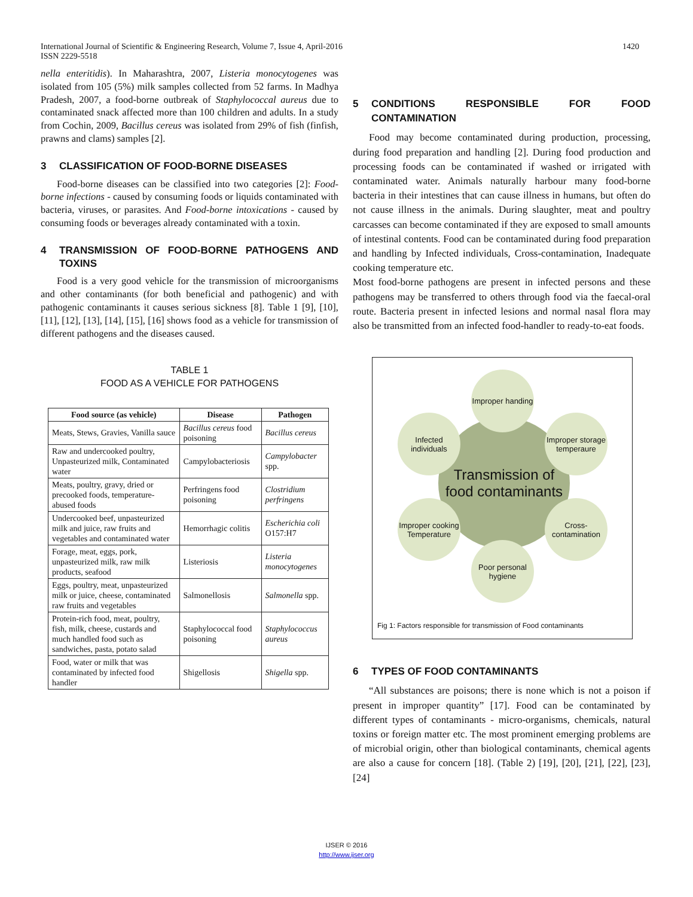International Journal of Scientific & Engineering Research, Volume 7, Issue 4, April-2016
ISSN 2229-5518
1420
nella enteritidis). In Maharashtra, 2007, Listeria monocytogenes was isolated from 105 (5%) milk samples collected from 52 farms. In Madhya Pradesh, 2007, a food-borne outbreak of Staphylococcal aureus due to contaminated snack affected more than 100 children and adults. In a study from Cochin, 2009, Bacillus cereus was isolated from 29% of fish (finfish, prawns and clams) samples [2].
3 CLASSIFICATION OF FOOD-BORNE DISEASES
Food-borne diseases can be classified into two categories [2]: Food-borne infections - caused by consuming foods or liquids contaminated with bacteria, viruses, or parasites. And Food-borne intoxications - caused by consuming foods or beverages already contaminated with a toxin.
4 TRANSMISSION OF FOOD-BORNE PATHOGENS AND TOXINS
Food is a very good vehicle for the transmission of microorganisms and other contaminants (for both beneficial and pathogenic) and with pathogenic contaminants it causes serious sickness [8]. Table 1 [9], [10], [11], [12], [13], [14], [15], [16] shows food as a vehicle for transmission of different pathogens and the diseases caused.
TABLE 1
FOOD AS A VEHICLE FOR PATHOGENS
| Food source (as vehicle) | Disease | Pathogen |
| --- | --- | --- |
| Meats, Stews, Gravies, Vanilla sauce | Bacillus cereus food poisoning | Bacillus cereus |
| Raw and undercooked poultry, Unpasteurized milk, Contaminated water | Campylobacteriosis | Campylobacter spp. |
| Meats, poultry, gravy, dried or precooked foods, temperature-abused foods | Perfringens food poisoning | Clostridium perfringens |
| Undercooked beef, unpasteurized milk and juice, raw fruits and vegetables and contaminated water | Hemorrhagic colitis | Escherichia coli O157:H7 |
| Forage, meat, eggs, pork, unpasteurized milk, raw milk products, seafood | Listeriosis | Listeria monocytogenes |
| Eggs, poultry, meat, unpasteurized milk or juice, cheese, contaminated raw fruits and vegetables | Salmonellosis | Salmonella spp. |
| Protein-rich food, meat, poultry, fish, milk, cheese, custards and much handled food such as sandwiches, pasta, potato salad | Staphylococcal food poisoning | Staphylococcus aureus |
| Food, water or milk that was contaminated by infected food handler | Shigellosis | Shigella spp. |
5 CONDITIONS RESPONSIBLE FOR FOOD CONTAMINATION
Food may become contaminated during production, processing, during food preparation and handling [2]. During food production and processing foods can be contaminated if washed or irrigated with contaminated water. Animals naturally harbour many food-borne bacteria in their intestines that can cause illness in humans, but often do not cause illness in the animals. During slaughter, meat and poultry carcasses can become contaminated if they are exposed to small amounts of intestinal contents. Food can be contaminated during food preparation and handling by Infected individuals, Cross-contamination, Inadequate cooking temperature etc.
Most food-borne pathogens are present in infected persons and these pathogens may be transferred to others through food via the faecal-oral route. Bacteria present in infected lesions and normal nasal flora may also be transmitted from an infected food-handler to ready-to-eat foods.
Transmission of food contaminants
Improper handing
Improper storage temperaure
Cross-contamination
Poor personal hygiene
Improper cooking Temperature
Infected individuals
Fig 1: Factors responsible for transmission of Food contaminants
6 TYPES OF FOOD CONTAMINANTS
“All substances are poisons; there is none which is not a poison if present in improper quantity” [17]. Food can be contaminated by different types of contaminants - micro-organisms, chemicals, natural toxins or foreign matter etc. The most prominent emerging problems are of microbial origin, other than biological contaminants, chemical agents are also a cause for concern [18]. (Table 2) [19], [20], [21], [22], [23], [24]
IJSER © 2016
http://www.ijser.org